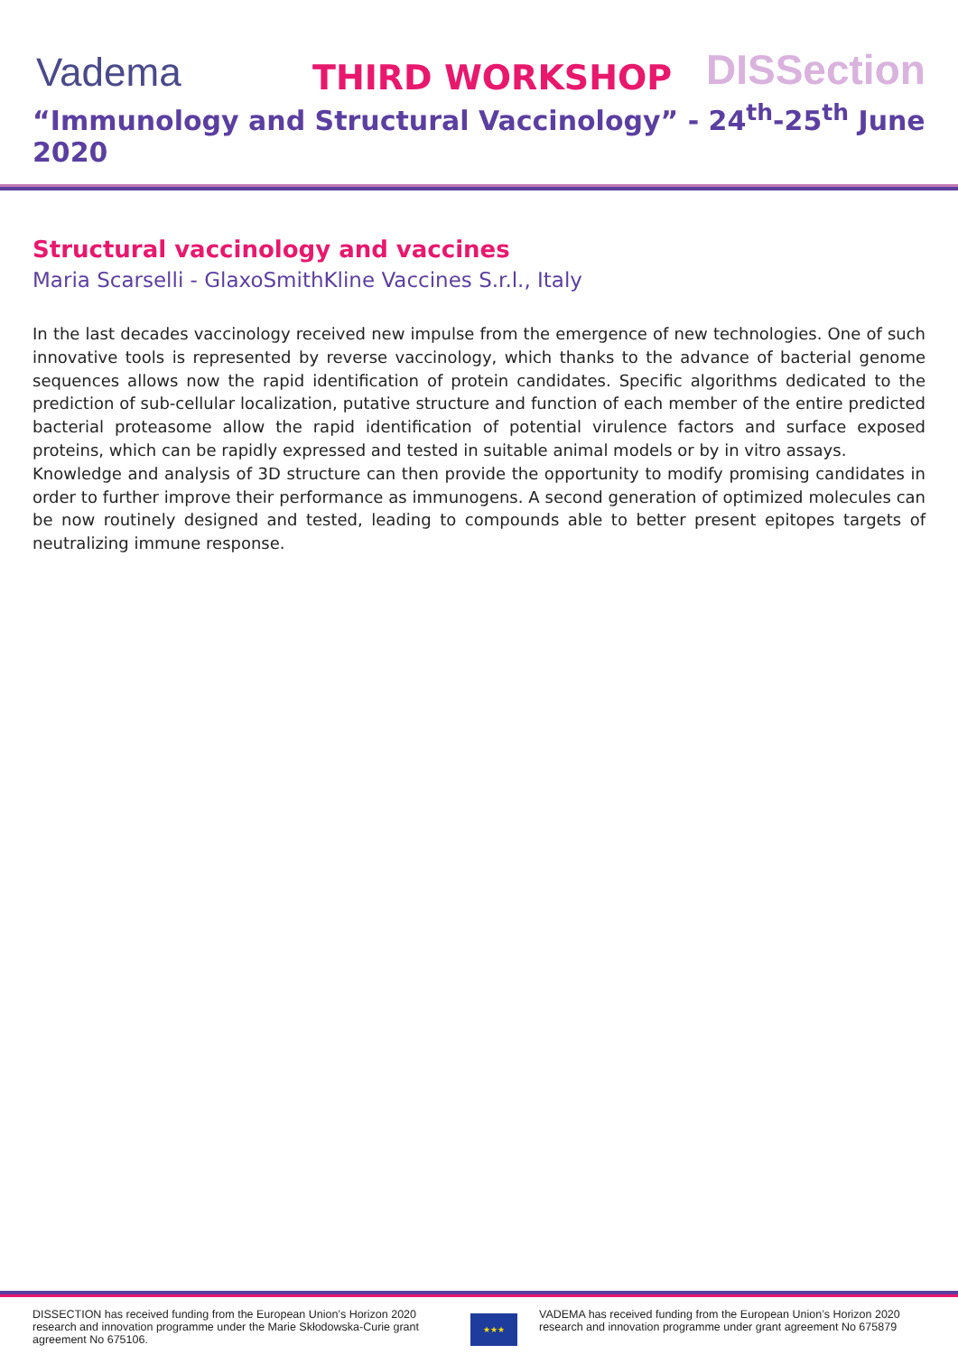Vadema THIRD WORKSHOP DISSection
“Immunology and Structural Vaccinology” - 24<sup>th</sup>-25<sup>th</sup> June 2020
Structural vaccinology and vaccines
Maria Scarselli - GlaxoSmithKline Vaccines S.r.l., Italy
In the last decades vaccinology received new impulse from the emergence of new technologies. One of such innovative tools is represented by reverse vaccinology, which thanks to the advance of bacterial genome sequences allows now the rapid identification of protein candidates. Specific algorithms dedicated to the prediction of sub-cellular localization, putative structure and function of each member of the entire predicted bacterial proteasome allow the rapid identification of potential virulence factors and surface exposed proteins, which can be rapidly expressed and tested in suitable animal models or by in vitro assays.
Knowledge and analysis of 3D structure can then provide the opportunity to modify promising candidates in order to further improve their performance as immunogens. A second generation of optimized molecules can be now routinely designed and tested, leading to compounds able to better present epitopes targets of neutralizing immune response.
DISSECTION has received funding from the European Union’s Horizon 2020 research and innovation programme under the Marie Skłodowska-Curie grant agreement No 675106.
★★★
VADEMA has received funding from the European Union’s Horizon 2020 research and innovation programme under grant agreement No 675879